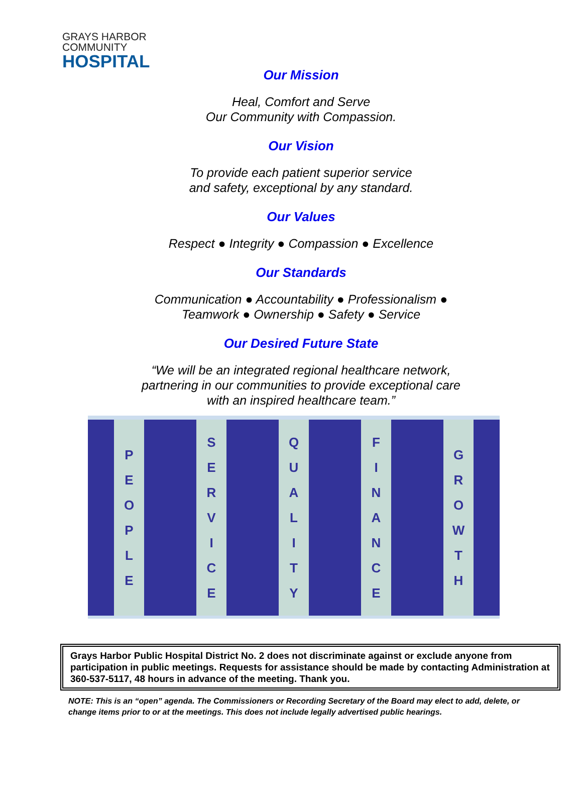GRAYS HARBOR
COMMUNITY
HOSPITAL
Our Mission
Heal, Comfort and Serve
Our Community with Compassion.
Our Vision
To provide each patient superior service
and safety, exceptional by any standard.
Our Values
Respect ● Integrity ● Compassion ● Excellence
Our Standards
Communication ● Accountability ● Professionalism ●
Teamwork ● Ownership ● Safety ● Service
Our Desired Future State
“We will be an integrated regional healthcare network,
partnering in our communities to provide exceptional care
with an inspired healthcare team.”
P
E
O
P
L
E
S
E
R
V
I
C
E
Q
U
A
L
I
T
Y
F
I
N
A
N
C
E
G
R
O
W
T
H
Grays Harbor Public Hospital District No. 2 does not discriminate against or exclude anyone from participation in public meetings. Requests for assistance should be made by contacting Administration at 360-537-5117, 48 hours in advance of the meeting. Thank you.
NOTE: This is an “open” agenda. The Commissioners or Recording Secretary of the Board may elect to add, delete, or change items prior to or at the meetings. This does not include legally advertised public hearings.